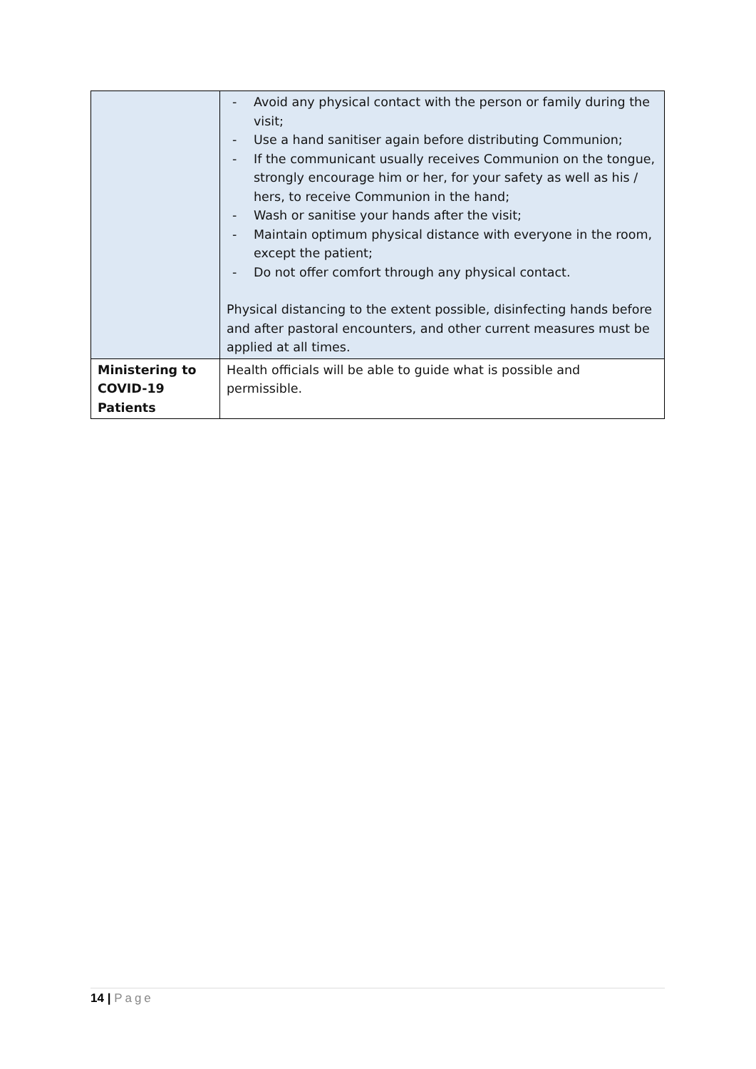| | - Avoid any physical contact with the person or family during the visit; - Use a hand sanitiser again before distributing Communion; - If the communicant usually receives Communion on the tongue, strongly encourage him or her, for your safety as well as his / hers, to receive Communion in the hand; - Wash or sanitise your hands after the visit; - Maintain optimum physical distance with everyone in the room, except the patient; - Do not offer comfort through any physical contact. Physical distancing to the extent possible, disinfecting hands before and after pastoral encounters, and other current measures must be applied at all times. |
| Ministering to COVID-19 Patients | Health officials will be able to guide what is possible and permissible. |
14 | Page